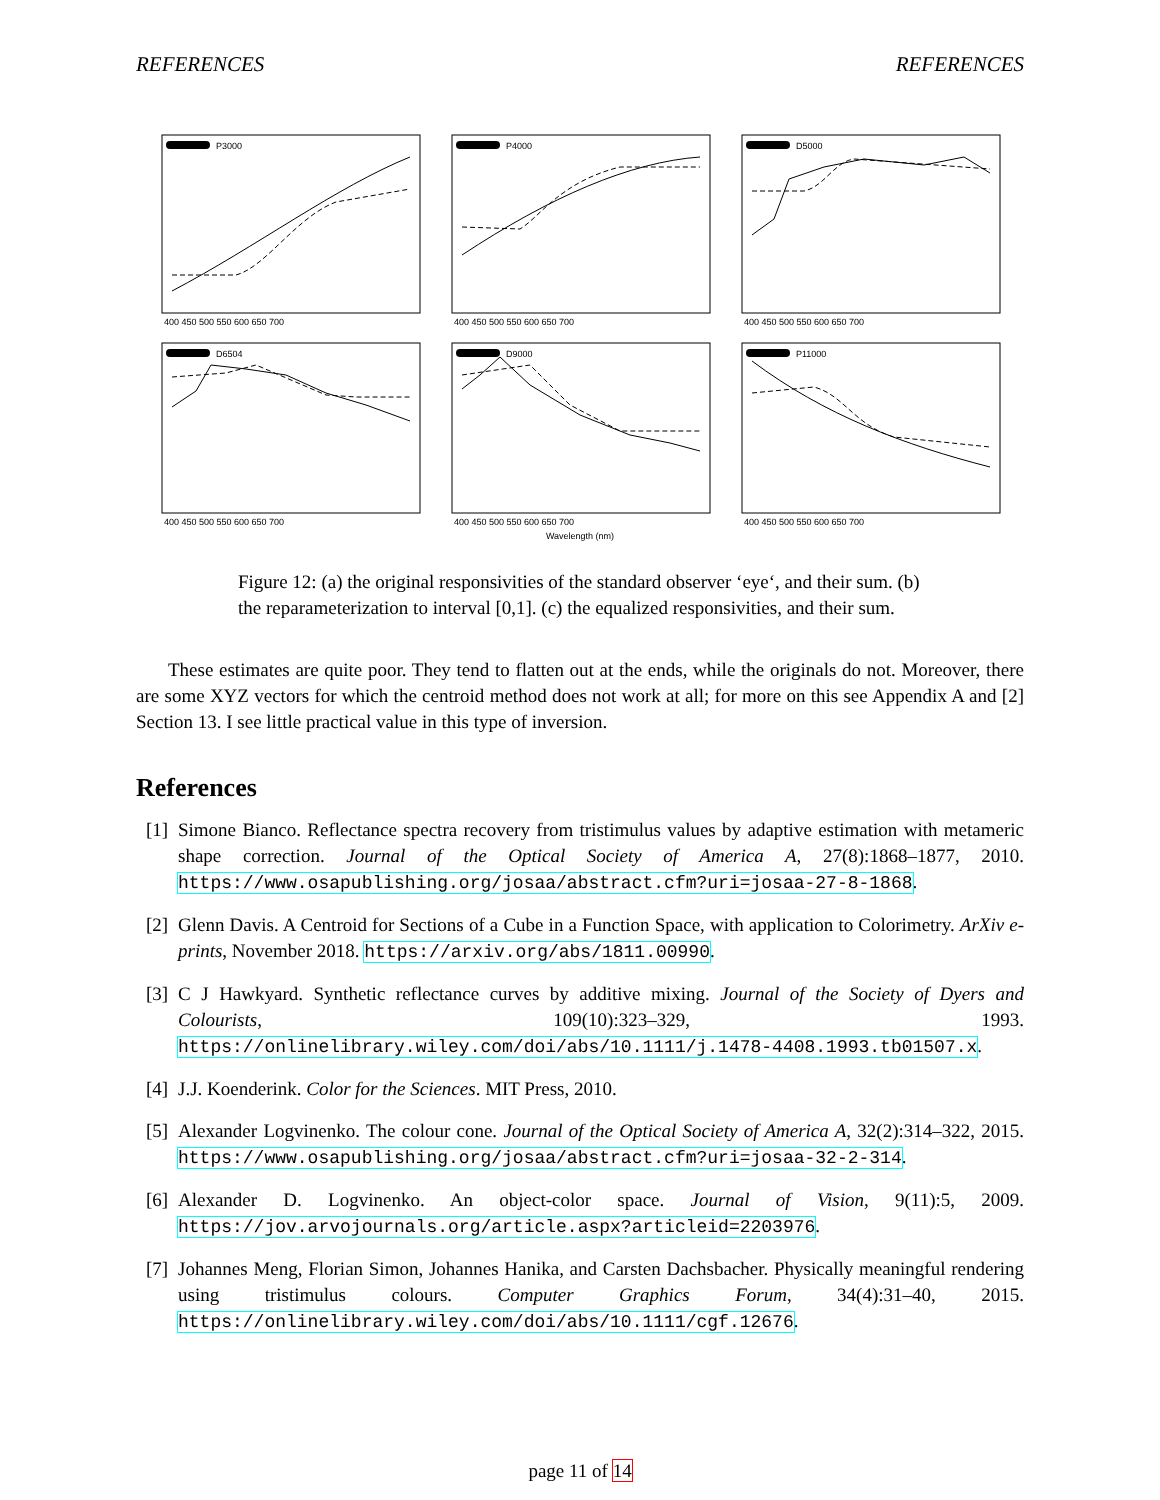REFERENCES REFERENCES
P3000
400 450 500 550 600 650 700
P4000
400 450 500 550 600 650 700
D5000
400 450 500 550 600 650 700
D6504
400 450 500 550 600 650 700
D9000
400 450 500 550 600 650 700
P11000
400 450 500 550 600 650 700
Wavelength (nm)
Figure 12: (a) the original responsivities of the standard observer ‘eye‘, and their sum. (b) the reparameterization to interval [0,1]. (c) the equalized responsivities, and their sum.
These estimates are quite poor. They tend to flatten out at the ends, while the originals do not. Moreover, there are some XYZ vectors for which the centroid method does not work at all; for more on this see Appendix A and [2] Section 13. I see little practical value in this type of inversion.
References
[1] Simone Bianco. Reflectance spectra recovery from tristimulus values by adaptive estimation with metameric shape correction. Journal of the Optical Society of America A, 27(8):1868–1877, 2010. https://www.osapublishing.org/josaa/abstract.cfm?uri=josaa-27-8-1868.
[2] Glenn Davis. A Centroid for Sections of a Cube in a Function Space, with application to Colorimetry. ArXiv e-prints, November 2018. https://arxiv.org/abs/1811.00990.
[3] C J Hawkyard. Synthetic reflectance curves by additive mixing. Journal of the Society of Dyers and Colourists, 109(10):323–329, 1993. https://onlinelibrary.wiley.com/doi/abs/10.1111/j.1478-4408.1993.tb01507.x.
[4] J.J. Koenderink. Color for the Sciences. MIT Press, 2010.
[5] Alexander Logvinenko. The colour cone. Journal of the Optical Society of America A, 32(2):314–322, 2015. https://www.osapublishing.org/josaa/abstract.cfm?uri=josaa-32-2-314.
[6] Alexander D. Logvinenko. An object-color space. Journal of Vision, 9(11):5, 2009. https://jov.arvojournals.org/article.aspx?articleid=2203976.
[7] Johannes Meng, Florian Simon, Johannes Hanika, and Carsten Dachsbacher. Physically meaningful rendering using tristimulus colours. Computer Graphics Forum, 34(4):31–40, 2015. https://onlinelibrary.wiley.com/doi/abs/10.1111/cgf.12676.
page 11 of 14